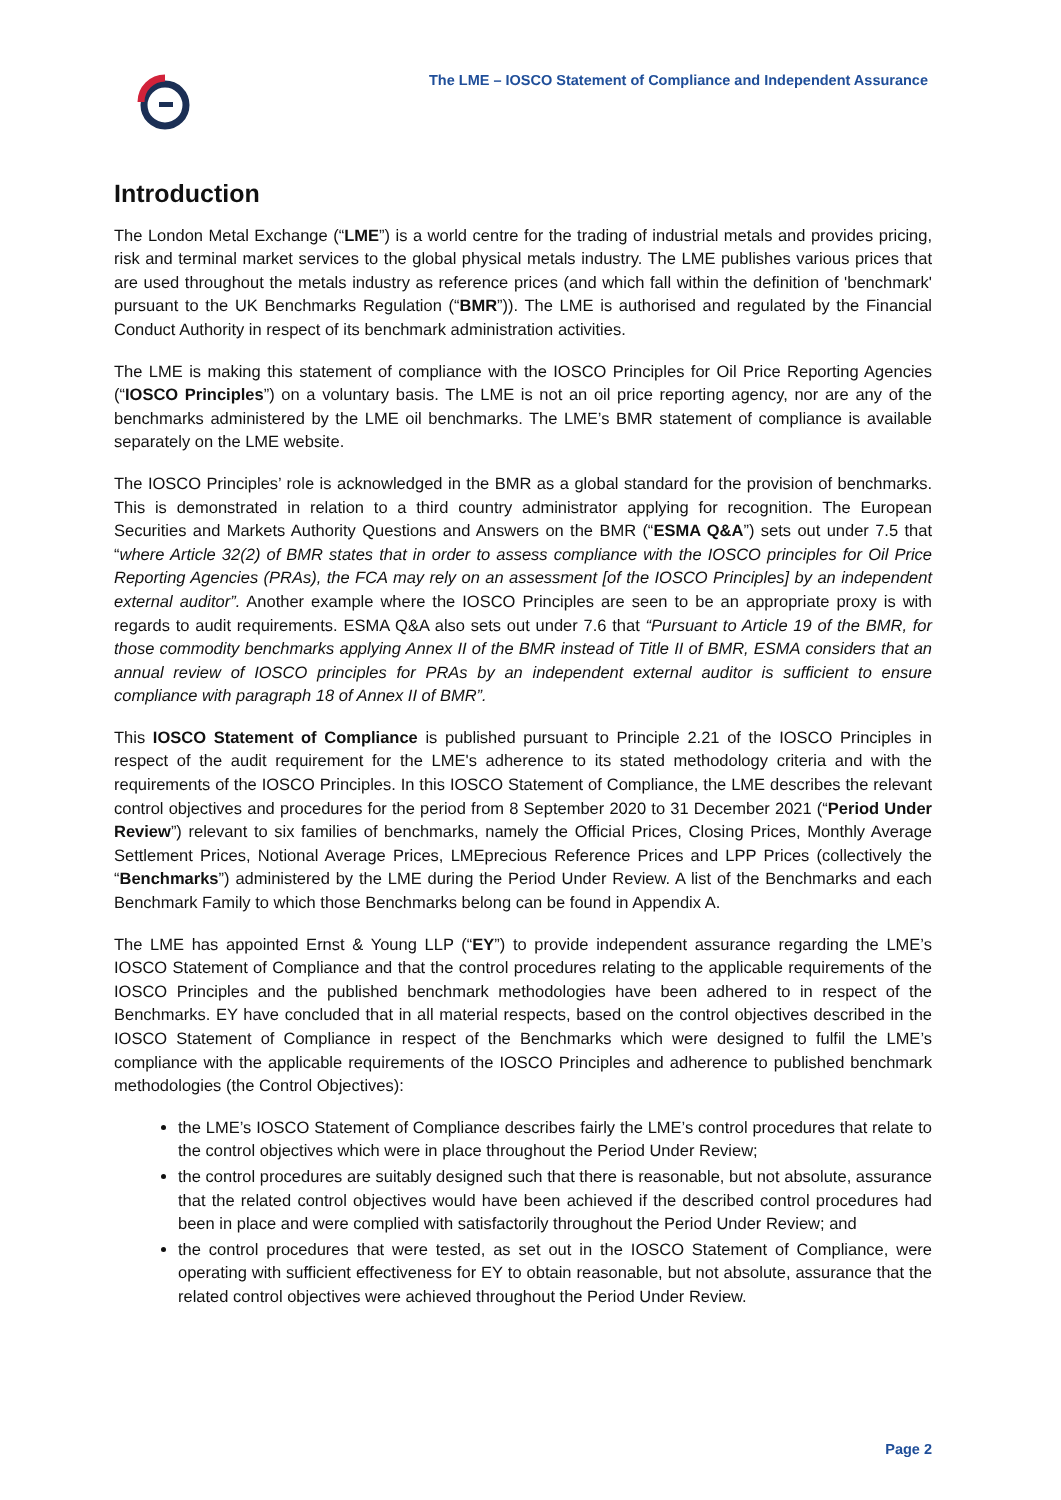The LME – IOSCO Statement of Compliance and Independent Assurance
Introduction
The London Metal Exchange (“LME”) is a world centre for the trading of industrial metals and provides pricing, risk and terminal market services to the global physical metals industry. The LME publishes various prices that are used throughout the metals industry as reference prices (and which fall within the definition of 'benchmark' pursuant to the UK Benchmarks Regulation (“BMR”)). The LME is authorised and regulated by the Financial Conduct Authority in respect of its benchmark administration activities.
The LME is making this statement of compliance with the IOSCO Principles for Oil Price Reporting Agencies (“IOSCO Principles”) on a voluntary basis. The LME is not an oil price reporting agency, nor are any of the benchmarks administered by the LME oil benchmarks. The LME’s BMR statement of compliance is available separately on the LME website.
The IOSCO Principles’ role is acknowledged in the BMR as a global standard for the provision of benchmarks. This is demonstrated in relation to a third country administrator applying for recognition. The European Securities and Markets Authority Questions and Answers on the BMR (“ESMA Q&A”) sets out under 7.5 that “where Article 32(2) of BMR states that in order to assess compliance with the IOSCO principles for Oil Price Reporting Agencies (PRAs), the FCA may rely on an assessment [of the IOSCO Principles] by an independent external auditor”. Another example where the IOSCO Principles are seen to be an appropriate proxy is with regards to audit requirements. ESMA Q&A also sets out under 7.6 that “Pursuant to Article 19 of the BMR, for those commodity benchmarks applying Annex II of the BMR instead of Title II of BMR, ESMA considers that an annual review of IOSCO principles for PRAs by an independent external auditor is sufficient to ensure compliance with paragraph 18 of Annex II of BMR”.
This IOSCO Statement of Compliance is published pursuant to Principle 2.21 of the IOSCO Principles in respect of the audit requirement for the LME's adherence to its stated methodology criteria and with the requirements of the IOSCO Principles. In this IOSCO Statement of Compliance, the LME describes the relevant control objectives and procedures for the period from 8 September 2020 to 31 December 2021 (“Period Under Review”) relevant to six families of benchmarks, namely the Official Prices, Closing Prices, Monthly Average Settlement Prices, Notional Average Prices, LMEprecious Reference Prices and LPP Prices (collectively the “Benchmarks”) administered by the LME during the Period Under Review. A list of the Benchmarks and each Benchmark Family to which those Benchmarks belong can be found in Appendix A.
The LME has appointed Ernst & Young LLP (“EY”) to provide independent assurance regarding the LME’s IOSCO Statement of Compliance and that the control procedures relating to the applicable requirements of the IOSCO Principles and the published benchmark methodologies have been adhered to in respect of the Benchmarks. EY have concluded that in all material respects, based on the control objectives described in the IOSCO Statement of Compliance in respect of the Benchmarks which were designed to fulfil the LME’s compliance with the applicable requirements of the IOSCO Principles and adherence to published benchmark methodologies (the Control Objectives):
the LME’s IOSCO Statement of Compliance describes fairly the LME’s control procedures that relate to the control objectives which were in place throughout the Period Under Review;
the control procedures are suitably designed such that there is reasonable, but not absolute, assurance that the related control objectives would have been achieved if the described control procedures had been in place and were complied with satisfactorily throughout the Period Under Review; and
the control procedures that were tested, as set out in the IOSCO Statement of Compliance, were operating with sufficient effectiveness for EY to obtain reasonable, but not absolute, assurance that the related control objectives were achieved throughout the Period Under Review.
Page 2